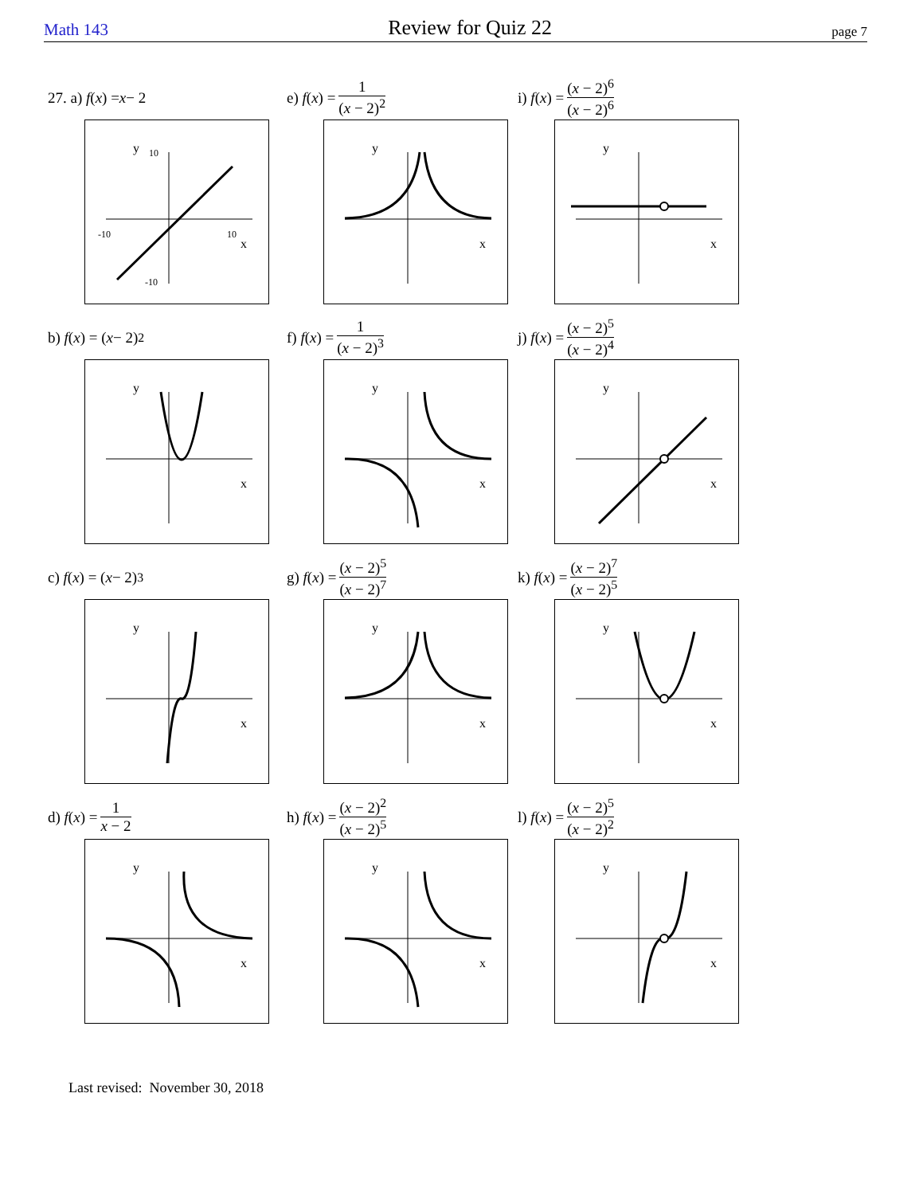Math 143 Review for Quiz 22 page 7
27. a) f (x) = x − 2
y
x
-10
10
10
-10
e) f (x) = 1 (x − 2)<sup>2</sup>
y
x
i) f (x) = (x − 2)<sup>6</sup> (x − 2)<sup>6</sup>
y
x
b) f (x) = (x − 2)<sup>2</sup>
y
x
f) f (x) = 1 (x − 2)<sup>3</sup>
y
x
j) f (x) = (x − 2)<sup>5</sup> (x − 2)<sup>4</sup>
y
x
c) f (x) = (x − 2)<sup>3</sup>
y
x
g) f (x) = (x − 2)<sup>5</sup> (x − 2)<sup>7</sup>
y
x
k) f (x) = (x − 2)<sup>7</sup> (x − 2)<sup>5</sup>
y
x
d) f (x) = 1 x − 2
y
x
h) f (x) = (x − 2)<sup>2</sup> (x − 2)<sup>5</sup>
y
x
l) f (x) = (x − 2)<sup>5</sup> (x − 2)<sup>2</sup>
y
x
Last revised: November 30, 2018